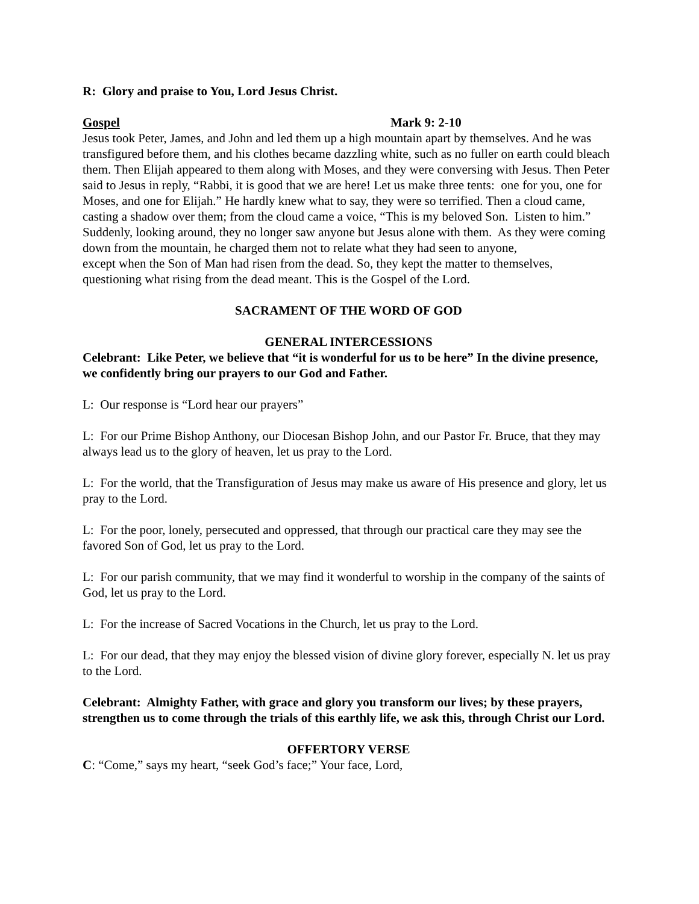R: Glory and praise to You, Lord Jesus Christ.
Gospel Mark 9: 2-10
Jesus took Peter, James, and John and led them up a high mountain apart by themselves. And he was transfigured before them, and his clothes became dazzling white, such as no fuller on earth could bleach them. Then Elijah appeared to them along with Moses, and they were conversing with Jesus. Then Peter said to Jesus in reply, “Rabbi, it is good that we are here! Let us make three tents: one for you, one for Moses, and one for Elijah.” He hardly knew what to say, they were so terrified. Then a cloud came, casting a shadow over them; from the cloud came a voice, “This is my beloved Son. Listen to him.” Suddenly, looking around, they no longer saw anyone but Jesus alone with them. As they were coming down from the mountain, he charged them not to relate what they had seen to anyone,
except when the Son of Man had risen from the dead. So, they kept the matter to themselves, questioning what rising from the dead meant. This is the Gospel of the Lord.
SACRAMENT OF THE WORD OF GOD
GENERAL INTERCESSIONS
Celebrant: Like Peter, we believe that “it is wonderful for us to be here” In the divine presence, we confidently bring our prayers to our God and Father.
L: Our response is “Lord hear our prayers”
L: For our Prime Bishop Anthony, our Diocesan Bishop John, and our Pastor Fr. Bruce, that they may always lead us to the glory of heaven, let us pray to the Lord.
L: For the world, that the Transfiguration of Jesus may make us aware of His presence and glory, let us pray to the Lord.
L: For the poor, lonely, persecuted and oppressed, that through our practical care they may see the favored Son of God, let us pray to the Lord.
L: For our parish community, that we may find it wonderful to worship in the company of the saints of God, let us pray to the Lord.
L: For the increase of Sacred Vocations in the Church, let us pray to the Lord.
L: For our dead, that they may enjoy the blessed vision of divine glory forever, especially N. let us pray to the Lord.
Celebrant: Almighty Father, with grace and glory you transform our lives; by these prayers, strengthen us to come through the trials of this earthly life, we ask this, through Christ our Lord.
OFFERTORY VERSE
C: “Come,” says my heart, “seek God’s face;” Your face, Lord,